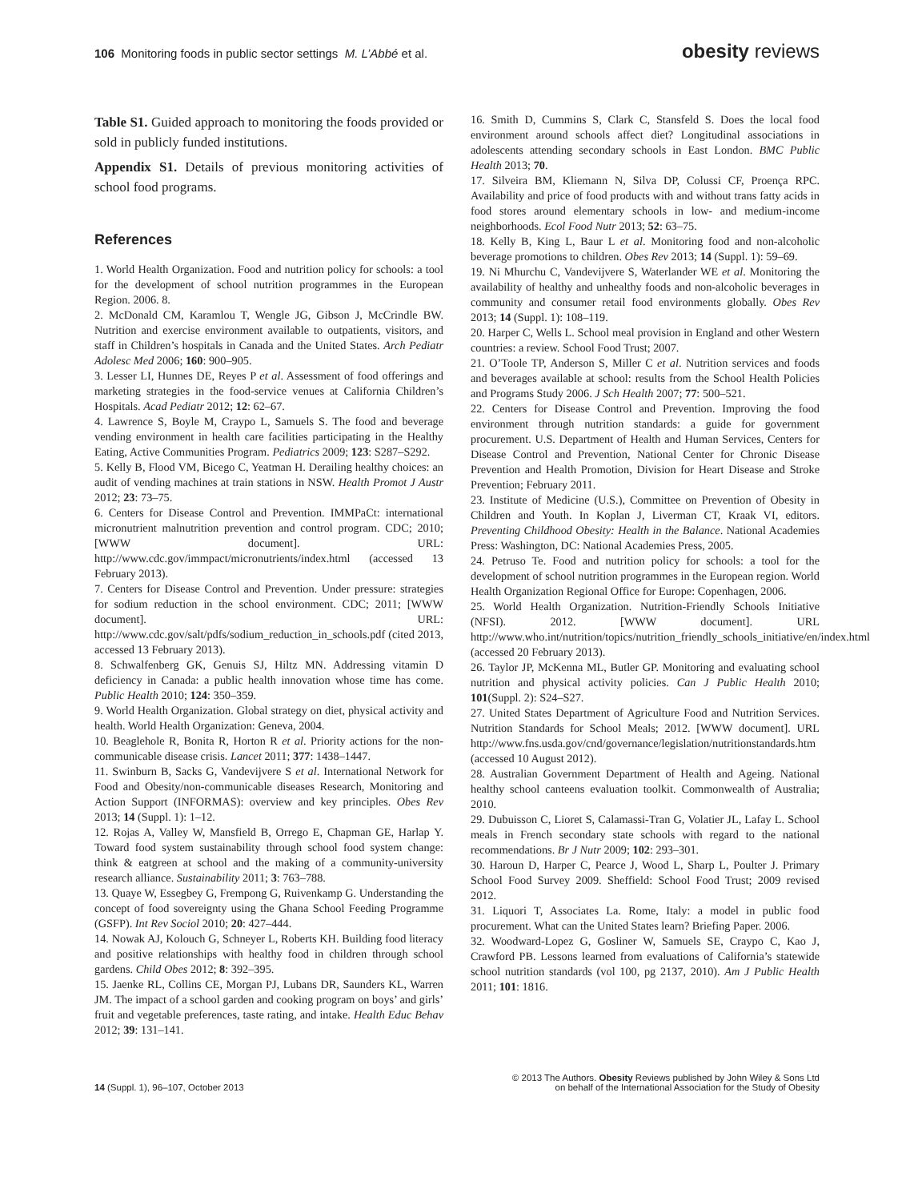106 Monitoring foods in public sector settings M. L’Abbé et al.
obesity reviews
Table S1. Guided approach to monitoring the foods provided or sold in publicly funded institutions.
Appendix S1. Details of previous monitoring activities of school food programs.
References
1. World Health Organization. Food and nutrition policy for schools: a tool for the development of school nutrition programmes in the European Region. 2006. 8.
2. McDonald CM, Karamlou T, Wengle JG, Gibson J, McCrindle BW. Nutrition and exercise environment available to outpatients, visitors, and staff in Children’s hospitals in Canada and the United States. Arch Pediatr Adolesc Med 2006; 160: 900–905.
3. Lesser LI, Hunnes DE, Reyes P et al. Assessment of food offerings and marketing strategies in the food-service venues at California Children’s Hospitals. Acad Pediatr 2012; 12: 62–67.
4. Lawrence S, Boyle M, Craypo L, Samuels S. The food and beverage vending environment in health care facilities participating in the Healthy Eating, Active Communities Program. Pediatrics 2009; 123: S287–S292.
5. Kelly B, Flood VM, Bicego C, Yeatman H. Derailing healthy choices: an audit of vending machines at train stations in NSW. Health Promot J Austr 2012; 23: 73–75.
6. Centers for Disease Control and Prevention. IMMPaCt: international micronutrient malnutrition prevention and control program. CDC; 2010; [WWW document]. URL: http://www.cdc.gov/immpact/micronutrients/index.html (accessed 13 February 2013).
7. Centers for Disease Control and Prevention. Under pressure: strategies for sodium reduction in the school environment. CDC; 2011; [WWW document]. URL: http://www.cdc.gov/salt/pdfs/sodium_reduction_in_schools.pdf (cited 2013, accessed 13 February 2013).
8. Schwalfenberg GK, Genuis SJ, Hiltz MN. Addressing vitamin D deficiency in Canada: a public health innovation whose time has come. Public Health 2010; 124: 350–359.
9. World Health Organization. Global strategy on diet, physical activity and health. World Health Organization: Geneva, 2004.
10. Beaglehole R, Bonita R, Horton R et al. Priority actions for the non-communicable disease crisis. Lancet 2011; 377: 1438–1447.
11. Swinburn B, Sacks G, Vandevijvere S et al. International Network for Food and Obesity/non-communicable diseases Research, Monitoring and Action Support (INFORMAS): overview and key principles. Obes Rev 2013; 14 (Suppl. 1): 1–12.
12. Rojas A, Valley W, Mansfield B, Orrego E, Chapman GE, Harlap Y. Toward food system sustainability through school food system change: think & eatgreen at school and the making of a community-university research alliance. Sustainability 2011; 3: 763–788.
13. Quaye W, Essegbey G, Frempong G, Ruivenkamp G. Understanding the concept of food sovereignty using the Ghana School Feeding Programme (GSFP). Int Rev Sociol 2010; 20: 427–444.
14. Nowak AJ, Kolouch G, Schneyer L, Roberts KH. Building food literacy and positive relationships with healthy food in children through school gardens. Child Obes 2012; 8: 392–395.
15. Jaenke RL, Collins CE, Morgan PJ, Lubans DR, Saunders KL, Warren JM. The impact of a school garden and cooking program on boys’ and girls’ fruit and vegetable preferences, taste rating, and intake. Health Educ Behav 2012; 39: 131–141.
16. Smith D, Cummins S, Clark C, Stansfeld S. Does the local food environment around schools affect diet? Longitudinal associations in adolescents attending secondary schools in East London. BMC Public Health 2013; 70.
17. Silveira BM, Kliemann N, Silva DP, Colussi CF, Proença RPC. Availability and price of food products with and without trans fatty acids in food stores around elementary schools in low- and medium-income neighborhoods. Ecol Food Nutr 2013; 52: 63–75.
18. Kelly B, King L, Baur L et al. Monitoring food and non-alcoholic beverage promotions to children. Obes Rev 2013; 14 (Suppl. 1): 59–69.
19. Ni Mhurchu C, Vandevijvere S, Waterlander WE et al. Monitoring the availability of healthy and unhealthy foods and non-alcoholic beverages in community and consumer retail food environments globally. Obes Rev 2013; 14 (Suppl. 1): 108–119.
20. Harper C, Wells L. School meal provision in England and other Western countries: a review. School Food Trust; 2007.
21. O’Toole TP, Anderson S, Miller C et al. Nutrition services and foods and beverages available at school: results from the School Health Policies and Programs Study 2006. J Sch Health 2007; 77: 500–521.
22. Centers for Disease Control and Prevention. Improving the food environment through nutrition standards: a guide for government procurement. U.S. Department of Health and Human Services, Centers for Disease Control and Prevention, National Center for Chronic Disease Prevention and Health Promotion, Division for Heart Disease and Stroke Prevention; February 2011.
23. Institute of Medicine (U.S.), Committee on Prevention of Obesity in Children and Youth. In Koplan J, Liverman CT, Kraak VI, editors. Preventing Childhood Obesity: Health in the Balance. National Academies Press: Washington, DC: National Academies Press, 2005.
24. Petruso Te. Food and nutrition policy for schools: a tool for the development of school nutrition programmes in the European region. World Health Organization Regional Office for Europe: Copenhagen, 2006.
25. World Health Organization. Nutrition-Friendly Schools Initiative (NFSI). 2012. [WWW document]. URL http://www.who.int/nutrition/topics/nutrition_friendly_schools_initiative/en/index.html (accessed 20 February 2013).
26. Taylor JP, McKenna ML, Butler GP. Monitoring and evaluating school nutrition and physical activity policies. Can J Public Health 2010; 101(Suppl. 2): S24–S27.
27. United States Department of Agriculture Food and Nutrition Services. Nutrition Standards for School Meals; 2012. [WWW document]. URL http://www.fns.usda.gov/cnd/governance/legislation/nutritionstandards.htm (accessed 10 August 2012).
28. Australian Government Department of Health and Ageing. National healthy school canteens evaluation toolkit. Commonwealth of Australia; 2010.
29. Dubuisson C, Lioret S, Calamassi-Tran G, Volatier JL, Lafay L. School meals in French secondary state schools with regard to the national recommendations. Br J Nutr 2009; 102: 293–301.
30. Haroun D, Harper C, Pearce J, Wood L, Sharp L, Poulter J. Primary School Food Survey 2009. Sheffield: School Food Trust; 2009 revised 2012.
31. Liquori T, Associates La. Rome, Italy: a model in public food procurement. What can the United States learn? Briefing Paper. 2006.
32. Woodward-Lopez G, Gosliner W, Samuels SE, Craypo C, Kao J, Crawford PB. Lessons learned from evaluations of California’s statewide school nutrition standards (vol 100, pg 2137, 2010). Am J Public Health 2011; 101: 1816.
14 (Suppl. 1), 96–107, October 2013
© 2013 The Authors. Obesity Reviews published by John Wiley & Sons Ltd
on behalf of the International Association for the Study of Obesity